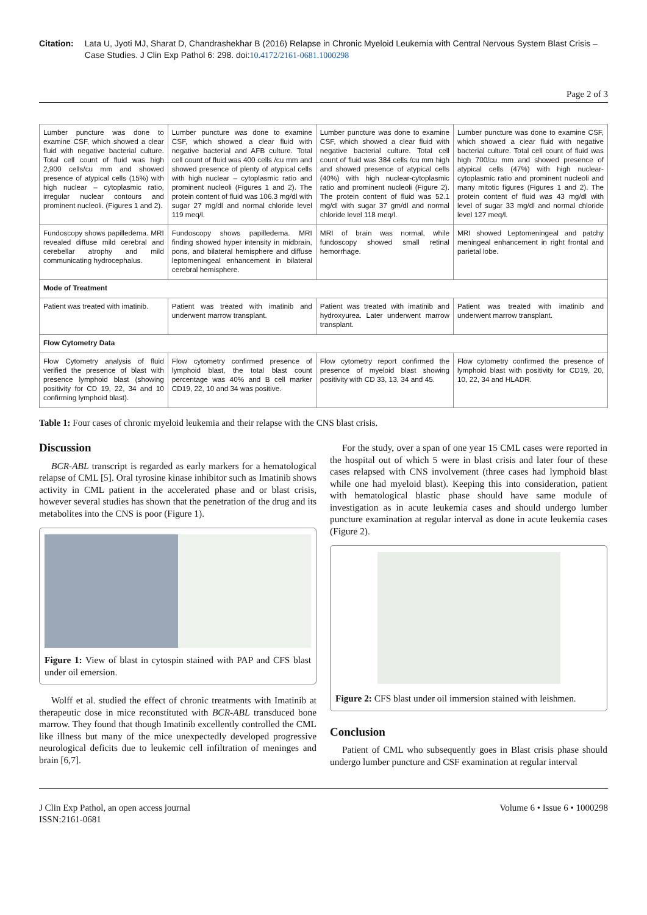Citation: Lata U, Jyoti MJ, Sharat D, Chandrashekhar B (2016) Relapse in Chronic Myeloid Leukemia with Central Nervous System Blast Crisis – Case Studies. J Clin Exp Pathol 6: 298. doi:10.4172/2161-0681.1000298
Page 2 of 3
| Lumber puncture was done to examine CSF, which showed a clear fluid with negative bacterial culture. Total cell count of fluid was high 2,900 cells/cu mm and showed presence of atypical cells (15%) with high nuclear – cytoplasmic ratio, irregular nuclear contours and prominent nucleoli. (Figures 1 and 2). | Lumber puncture was done to examine CSF, which showed a clear fluid with negative bacterial and AFB culture. Total cell count of fluid was 400 cells /cu mm and showed presence of plenty of atypical cells with high nuclear – cytoplasmic ratio and prominent nucleoli (Figures 1 and 2). The protein content of fluid was 106.3 mg/dl with sugar 27 mg/dl and normal chloride level 119 meq/l. | Lumber puncture was done to examine CSF, which showed a clear fluid with negative bacterial culture. Total cell count of fluid was 384 cells /cu mm high and showed presence of atypical cells (40%) with high nuclear-cytoplasmic ratio and prominent nucleoli (Figure 2). The protein content of fluid was 52.1 mg/dl with sugar 37 gm/dl and normal chloride level 118 meq/l. | | Lumber puncture was done to examine CSF, which showed a clear fluid with negative bacterial culture. Total cell count of fluid was high 700/cu mm and showed presence of atypical cells (47%) with high nuclear-cytoplasmic ratio and prominent nucleoli and many mitotic figures (Figures 1 and 2). The protein content of fluid was 43 mg/dl with level of sugar 33 mg/dl and normal chloride level 127 meq/l. |
| Fundoscopy shows papilledema. MRI revealed diffuse mild cerebral and cerebellar atrophy and mild communicating hydrocephalus. | Fundoscopy shows papilledema. MRI finding showed hyper intensity in midbrain, pons, and bilateral hemisphere and diffuse leptomeningeal enhancement in bilateral cerebral hemisphere. | MRI of brain was normal, while fundoscopy showed small retinal hemorrhage. | | MRI showed Leptomeningeal and patchy meningeal enhancement in right frontal and parietal lobe. |
| Mode of Treatment | | | | |
| Patient was treated with imatinib. | Patient was treated with imatinib and underwent marrow transplant. | Patient was treated with imatinib and hydroxyurea. Later underwent marrow transplant. | Patient was treated with imatinib and underwent marrow transplant. | |
| Flow Cytometry Data | | | | |
| Flow Cytometry analysis of fluid verified the presence of blast with presence lymphoid blast (showing positivity for CD 19, 22, 34 and 10 confirming lymphoid blast). | Flow cytometry confirmed presence of lymphoid blast, the total blast count percentage was 40% and B cell marker CD19, 22, 10 and 34 was positive. | Flow cytometry report confirmed the presence of myeloid blast showing positivity with CD 33, 13, 34 and 45. | Flow cytometry confirmed the presence of lymphoid blast with positivity for CD19, 20, 10, 22, 34 and HLADR. | |
Table 1: Four cases of chronic myeloid leukemia and their relapse with the CNS blast crisis.
Discussion
BCR-ABL transcript is regarded as early markers for a hematological relapse of CML [5]. Oral tyrosine kinase inhibitor such as Imatinib shows activity in CML patient in the accelerated phase and or blast crisis, however several studies has shown that the penetration of the drug and its metabolites into the CNS is poor (Figure 1).
Figure 1: View of blast in cytospin stained with PAP and CFS blast under oil emersion.
Wolff et al. studied the effect of chronic treatments with Imatinib at therapeutic dose in mice reconstituted with BCR-ABL transduced bone marrow. They found that though Imatinib excellently controlled the CML like illness but many of the mice unexpectedly developed progressive neurological deficits due to leukemic cell infiltration of meninges and brain [6,7].
For the study, over a span of one year 15 CML cases were reported in the hospital out of which 5 were in blast crisis and later four of these cases relapsed with CNS involvement (three cases had lymphoid blast while one had myeloid blast). Keeping this into consideration, patient with hematological blastic phase should have same module of investigation as in acute leukemia cases and should undergo lumber puncture examination at regular interval as done in acute leukemia cases (Figure 2).
Figure 2: CFS blast under oil immersion stained with leishmen.
Conclusion
Patient of CML who subsequently goes in Blast crisis phase should undergo lumber puncture and CSF examination at regular interval
J Clin Exp Pathol, an open access journal
ISSN:2161-0681
Volume 6 • Issue 6 • 1000298